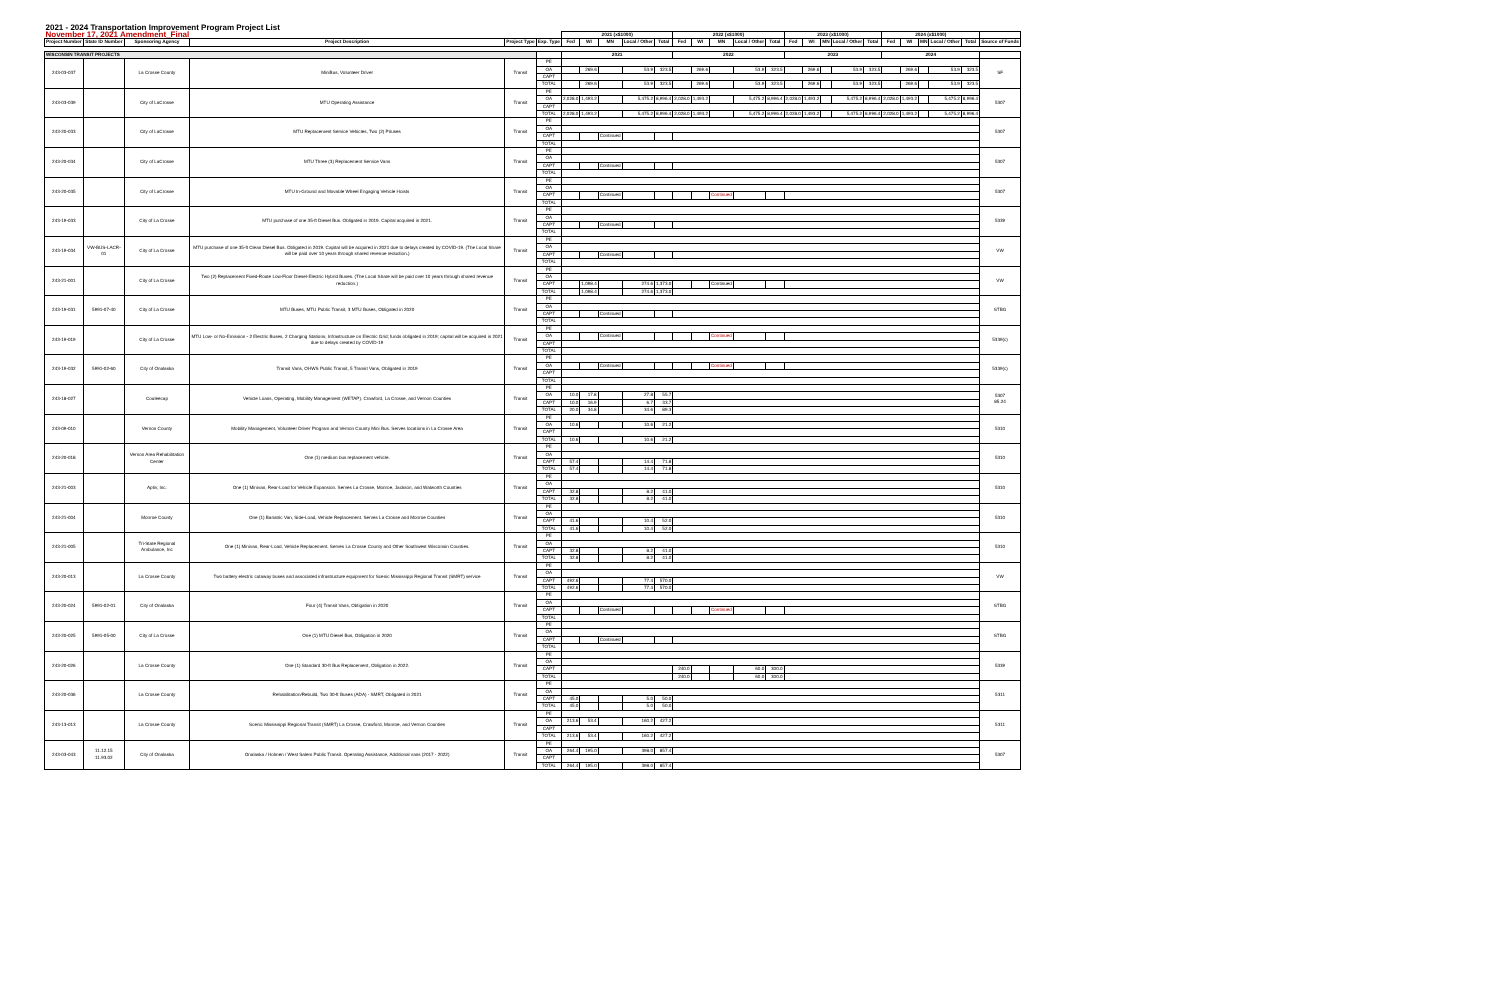| 2021 - 2024 Transportation Improvement Program Project List | | | | | | | | | | | | | | | | | | | | | | | | | | |
| November 17, 2021 Amendment_Final | | | | | | 2021 (x$1000) | | | | | 2022 (x$1000) | | | | | 2023 (x$1000) | | | | | 2024 (x$1000) | | | | | |
| Project Number | State ID Number | Sponsoring Agency | Project Description | Project Type | Exp. Type | Fed | WI | MN | Local / Other | Total | Fed | WI | MN | Local / Other | Total | Fed | WI | MN | Local / Other | Total | Fed | WI | MN | Local / Other | Total | Source of Funds |
| WISCONSIN TRANSIT PROJECTS | | | | | | 2021 | | | | | 2022 | | | | | 2023 | | | | | 2024 | | | | | |
| 243-03-037 | | La Crosse County | MiniBus, Volunteer Driver | Transit | PE | | | | | | | | | | | | | | | | | | | | | SF |
| | | | | | OA | | 269.6 | | 53.9 | 323.5 | | 269.6 | | 53.9 | 323.5 | | 269.6 | | 53.9 | 323.5 | | 269.6 | | 53.9 | 323.5 | |
| | | | | | CAPT | | | | | | | | | | | | | | | | | | | | | |
| | | | | | TOTAL | | 269.6 | | 53.9 | 323.5 | | 269.6 | | 53.9 | 323.5 | | 269.6 | | 53.9 | 323.5 | | 269.6 | | 53.9 | 323.5 | |
| 243-03-039 | | City of LaCrosse | MTU Operating Assistance | Transit | PE | | | | | | | | | | | | | | | | | | | | | 5307 |
| | | | | | OA | 2,028.0 | 1,493.2 | | 5,475.2 | 8,996.4 | 2,028.0 | 1,493.2 | | 5,475.2 | 8,996.4 | 2,028.0 | 1,493.2 | | 5,475.2 | 8,996.4 | 2,028.0 | 1,493.2 | | 5,475.2 | 8,996.4 | |
| | | | | | CAPT | | | | | | | | | | | | | | | | | | | | | |
| | | | | | TOTAL | 2,028.0 | 1,493.2 | | 5,475.2 | 8,996.4 | 2,028.0 | 1,493.2 | | 5,475.2 | 8,996.4 | 2,028.0 | 1,493.2 | | 5,475.2 | 8,996.4 | 2,028.0 | 1,493.2 | | 5,475.2 | 8,996.4 | |
| 243-20-033 | | City of LaCrosse | MTU Replacement Service Vehicles, Two (2) Priuses | Transit | PE | | | | | | | | | | | | | | | | | | | | | 5307 |
| | | | | | OA | | | | | | | | | | | | | | | | | | | | | |
| | | | | | CAPT | | | Continued | | | | | | | | | | | | | | | | | | |
| | | | | | TOTAL | | | | | | | | | | | | | | | | | | | | | |
| 243-20-034 | | City of LaCrosse | MTU Three (3) Replacement Service Vans | Transit | PE | | | | | | | | | | | | | | | | | | | | | 5307 |
| | | | | | OA | | | | | | | | | | | | | | | | | | | | | |
| | | | | | CAPT | | | Continued | | | | | | | | | | | | | | | | | | |
| | | | | | TOTAL | | | | | | | | | | | | | | | | | | | | | |
| 243-20-035 | | City of LaCrosse | MTU In-Ground and Movable Wheel Engaging Vehicle Hoists | Transit | PE | | | | | | | | | | | | | | | | | | | | | 5307 |
| | | | | | OA | | | | | | | | | | | | | | | | | | | | | |
| | | | | | CAPT | | | Continued | | | | | Continued | | | | | | | | | | | | | |
| | | | | | TOTAL | | | | | | | | | | | | | | | | | | | | | |
| 243-19-033 | | City of La Crosse | MTU purchase of one 35-ft Diesel Bus. Obligated in 2019. Capital acquired in 2021. | Transit | PE | | | | | | | | | | | | | | | | | | | | | 5339 |
| | | | | | OA | | | | | | | | | | | | | | | | | | | | | |
| | | | | | CAPT | | | Continued | | | | | | | | | | | | | | | | | | |
| | | | | | TOTAL | | | | | | | | | | | | | | | | | | | | | |
| 243-19-034 | VW-BUS-LACR-01 | City of La Crosse | MTU purchase of one 35-ft Clean Diesel Bus. Obligated in 2019. Capital will be acquired in 2021 due to delays created by COVID-19. (The Local Share will be paid over 10 years through shared revenue reduction.) | Transit | PE | | | | | | | | | | | | | | | | | | | | | VW |
| | | | | | OA | | | | | | | | | | | | | | | | | | | | | |
| | | | | | CAPT | | | Continued | | | | | | | | | | | | | | | | | | |
| | | | | | TOTAL | | | | | | | | | | | | | | | | | | | | | |
| 243-21-001 | | City of La Crosse | Two (2) Replacement Fixed-Route Low-Floor Diesel-Electric Hybrid Buses. (The Local Share will be paid over 10 years through shared revenue reduction.) | Transit | PE | | | | | | | | | | | | | | | | | | | | | VW |
| | | | | | OA | | | | | | | | | | | | | | | | | | | | | |
| | | | | | CAPT | | 1,098.4 | | 274.6 | 1,373.0 | | | Continued | | | | | | | | | | | | | |
| | | | | | TOTAL | | 1,098.4 | | 274.6 | 1,373.0 | | | | | | | | | | | | | | | | |
| 243-19-031 | 5991-07-40 | City of La Crosse | MTU Buses, MTU Public Transit, 3 MTU Buses, Obligated in 2020 | Transit | PE | | | | | | | | | | | | | | | | | | | | | STBG |
| | | | | | OA | | | | | | | | | | | | | | | | | | | | | |
| | | | | | CAPT | | | Continued | | | | | | | | | | | | | | | | | | |
| | | | | | TOTAL | | | | | | | | | | | | | | | | | | | | | |
| 243-19-019 | | City of La Crosse | MTU Low- or No-Emission - 2 Electric Buses, 2 Charging Stations, Infrastructure on Electric Grid; funds obligated in 2019; capital will be acquired in 2021 due to delays created by COVID-19 | Transit | PE | | | | | | | | | | | | | | | | | | | | | 5339(c) |
| | | | | | OA | | | Continued | | | | | Continued | | | | | | | | | | | | | |
| | | | | | CAPT | | | | | | | | | | | | | | | | | | | | | |
| | | | | | TOTAL | | | | | | | | | | | | | | | | | | | | | |
| 243-19-032 | 5991-02-60 | City of Onalaska | Transit Vans, OHWS Public Transit, 5 Transit Vans, Obligated in 2019 | Transit | PE | | | | | | | | | | | | | | | | | | | | | 5339(c) |
| | | | | | OA | | | Continued | | | | | Continued | | | | | | | | | | | | | |
| | | | | | CAPT | | | | | | | | | | | | | | | | | | | | | |
| | | | | | TOTAL | | | | | | | | | | | | | | | | | | | | | |
| 243-18-027 | | Couleecap | Vehicle Loans, Operating, Mobility Management (WETAP). Crawford, La Crosse, and Vernon Counties | Transit | PE | | | | | | | | | | | | | | | | | | | | | 5307 85.24 |
| | | | | | OA | 10.0 | 17.8 | | 27.8 | 55.7 | | | | | | | | | | | | | | | | |
| | | | | | CAPT | 10.0 | 16.9 | | 6.7 | 33.7 | | | | | | | | | | | | | | | | |
| | | | | | TOTAL | 20.0 | 34.8 | | 34.6 | 89.3 | | | | | | | | | | | | | | | | |
| 243-09-010 | | Vernon County | Mobility Management, Volunteer Driver Program and Vernon County Mini Bus. Serves locations in La Crosse Area | Transit | PE | | | | | | | | | | | | | | | | | | | | | 5310 |
| | | | | | OA | 10.6 | | | 10.6 | 21.2 | | | | | | | | | | | | | | | | |
| | | | | | CAPT | | | | | | | | | | | | | | | | | | | | | |
| | | | | | TOTAL | 10.6 | | | 10.6 | 21.2 | | | | | | | | | | | | | | | | |
| 243-20-018 | | Vernon Area Rehabilitation Center | One (1) medium bus replacement vehicle. | Transit | PE | | | | | | | | | | | | | | | | | | | | | 5310 |
| | | | | | OA | | | | | | | | | | | | | | | | | | | | | |
| | | | | | CAPT | 57.4 | | | 14.4 | 71.8 | | | | | | | | | | | | | | | | |
| | | | | | TOTAL | 57.4 | | | 14.4 | 71.8 | | | | | | | | | | | | | | | | |
| 243-21-003 | | Aptiv, Inc. | One (1) Minivan, Rear-Load for Vehicle Expansion. Serves La Crosse, Monroe, Jackson, and Walworth Counties | Transit | PE | | | | | | | | | | | | | | | | | | | | | 5310 |
| | | | | | OA | | | | | | | | | | | | | | | | | | | | | |
| | | | | | CAPT | 32.8 | | | 8.2 | 41.0 | | | | | | | | | | | | | | | | |
| | | | | | TOTAL | 32.8 | | | 8.2 | 41.0 | | | | | | | | | | | | | | | | |
| 243-21-004 | | Monroe County | One (1) Bariatric Van, Side-Load, Vehicle Replacement. Serves La Crosse and Monroe Counties | Transit | PE | | | | | | | | | | | | | | | | | | | | | 5310 |
| | | | | | OA | | | | | | | | | | | | | | | | | | | | | |
| | | | | | CAPT | 41.6 | | | 10.4 | 52.0 | | | | | | | | | | | | | | | | |
| | | | | | TOTAL | 41.6 | | | 10.4 | 52.0 | | | | | | | | | | | | | | | | |
| 243-21-005 | | Tri-State Regional Ambulance, Inc | One (1) Minivan, Rear-Load, Vehicle Replacement. Serves La Crosse County and Other Southwest Wisconsin Counties. | Transit | PE | | | | | | | | | | | | | | | | | | | | | 5310 |
| | | | | | OA | | | | | | | | | | | | | | | | | | | | | |
| | | | | | CAPT | 32.8 | | | 8.2 | 41.0 | | | | | | | | | | | | | | | | |
| | | | | | TOTAL | 32.8 | | | 8.2 | 41.0 | | | | | | | | | | | | | | | | |
| 243-20-013 | | La Crosse County | Two battery electric cutaway buses and associated infrastructure equipment for Scenic Mississippi Regional Transit (SMRT) service | Transit | PE | | | | | | | | | | | | | | | | | | | | | VW |
| | | | | | OA | | | | | | | | | | | | | | | | | | | | | |
| | | | | | CAPT | 492.6 | | | 77.4 | 570.0 | | | | | | | | | | | | | | | | |
| | | | | | TOTAL | 492.6 | | | 77.4 | 570.0 | | | | | | | | | | | | | | | | |
| 243-20-024 | 5991-02-01 | City of Onalaska | Four (4) Transit Vans, Obligation in 2020 | Transit | PE | | | | | | | | | | | | | | | | | | | | | STBG |
| | | | | | OA | | | | | | | | | | | | | | | | | | | | | |
| | | | | | CAPT | | | Continued | | | | | Continued | | | | | | | | | | | | | |
| | | | | | TOTAL | | | | | | | | | | | | | | | | | | | | | |
| 243-20-025 | 5991-05-00 | City of La Crosse | One (1) MTU Diesel Bus, Obligation in 2020 | Transit | PE | | | | | | | | | | | | | | | | | | | | | STBG |
| | | | | | OA | | | | | | | | | | | | | | | | | | | | | |
| | | | | | CAPT | | | Continued | | | | | | | | | | | | | | | | | | |
| | | | | | TOTAL | | | | | | | | | | | | | | | | | | | | | |
| 243-20-026 | | La Crosse County | One (1) Standard 30-ft Bus Replacement, Obligation in 2022. | Transit | PE | | | | | | | | | | | | | | | | | | | | | 5339 |
| | | | | | OA | | | | | | | | | | | | | | | | | | | | | |
| | | | | | CAPT | | | | | | 240.0 | | | 60.0 | 300.0 | | | | | | | | | | | |
| | | | | | TOTAL | | | | | | 240.0 | | | 60.0 | 300.0 | | | | | | | | | | | |
| 243-20-036 | | La Crosse County | Rehabilitation/Rebuild, Two 30-ft Buses (ADA) - SMRT, Obligated in 2021 | Transit | PE | | | | | | | | | | | | | | | | | | | | | 5311 |
| | | | | | OA | | | | | | | | | | | | | | | | | | | | | |
| | | | | | CAPT | 45.0 | | | 5.0 | 50.0 | | | | | | | | | | | | | | | | |
| | | | | | TOTAL | 45.0 | | | 5.0 | 50.0 | | | | | | | | | | | | | | | | |
| 243-13-013 | | La Crosse County | Scenic Mississippi Regional Transit (SMRT) La Crosse, Crawford, Monroe, and Vernon Counties | Transit | PE | | | | | | | | | | | | | | | | | | | | | 5311 |
| | | | | | OA | 213.6 | 53.4 | | 160.2 | 427.2 | | | | | | | | | | | | | | | | |
| | | | | | CAPT | | | | | | | | | | | | | | | | | | | | | |
| | | | | | TOTAL | 213.6 | 53.4 | | 160.2 | 427.2 | | | | | | | | | | | | | | | | |
| 243-03-043 | 11.12.15 11.93.02 | City of Onalaska | Onalaska / Holmen / West Salem Public Transit. Operating Assistance, Additional vans (2017 - 2022) | Transit | PE | | | | | | | | | | | | | | | | | | | | | 5307 |
| | | | | | OA | 264.4 | 195.0 | | 398.0 | 857.4 | | | | | | | | | | | | | | | | |
| | | | | | CAPT | | | | | | | | | | | | | | | | | | | | | |
| | | | | | TOTAL | 264.4 | 195.0 | | 398.0 | 857.4 | | | | | | | | | | | | | | | | |